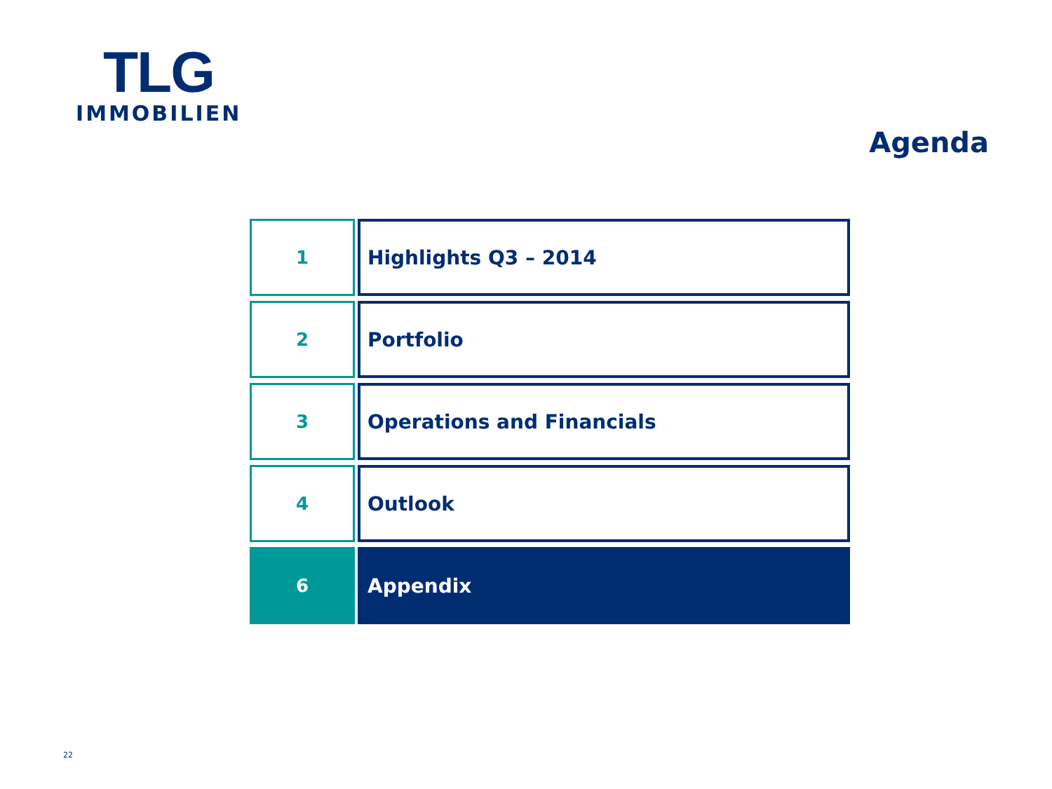TLG
IMMOBILIEN
Agenda
1 Highlights Q3 – 2014
2 Portfolio
3 Operations and Financials
4 Outlook
6 Appendix
22